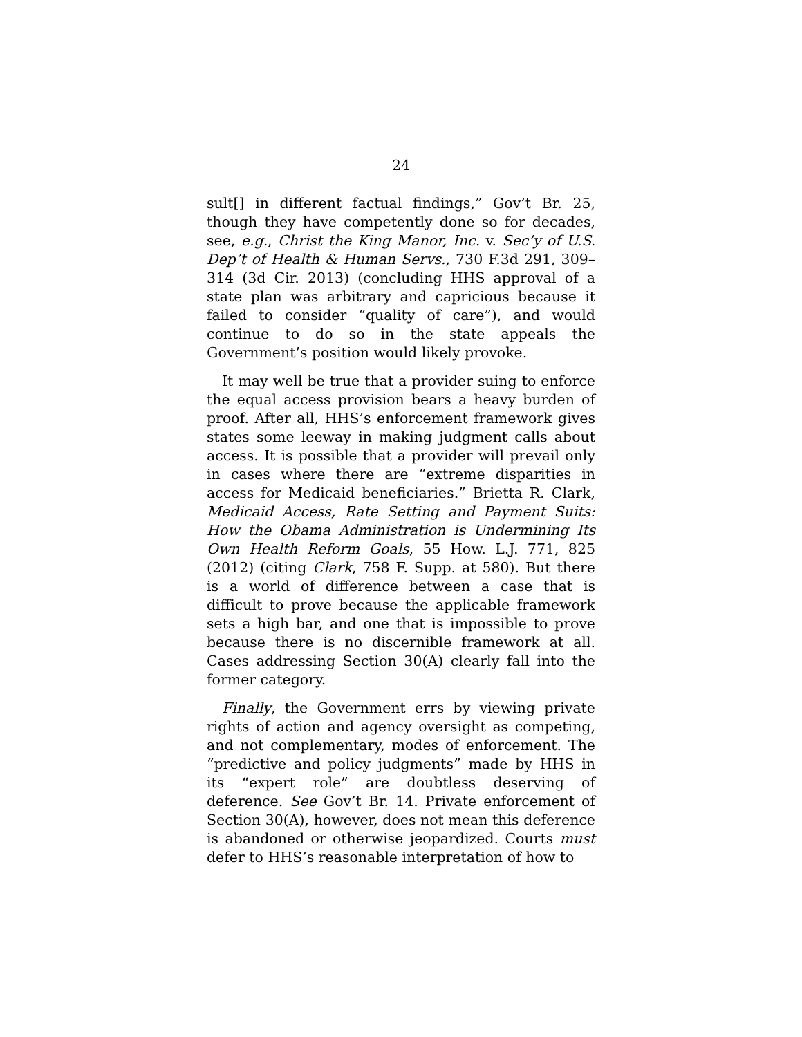24
sult[] in different factual findings,” Gov’t Br. 25, though they have competently done so for decades, see, e.g., Christ the King Manor, Inc. v. Sec’y of U.S. Dep’t of Health & Human Servs., 730 F.3d 291, 309–314 (3d Cir. 2013) (concluding HHS approval of a state plan was arbitrary and capricious because it failed to consider “quality of care”), and would continue to do so in the state appeals the Government’s position would likely provoke.
It may well be true that a provider suing to enforce the equal access provision bears a heavy burden of proof. After all, HHS’s enforcement framework gives states some leeway in making judgment calls about access. It is possible that a provider will prevail only in cases where there are “extreme disparities in access for Medicaid beneficiaries.” Brietta R. Clark, Medicaid Access, Rate Setting and Payment Suits: How the Obama Administration is Undermining Its Own Health Reform Goals, 55 How. L.J. 771, 825 (2012) (citing Clark, 758 F. Supp. at 580). But there is a world of difference between a case that is difficult to prove because the applicable framework sets a high bar, and one that is impossible to prove because there is no discernible framework at all. Cases addressing Section 30(A) clearly fall into the former category.
Finally, the Government errs by viewing private rights of action and agency oversight as competing, and not complementary, modes of enforcement. The “predictive and policy judgments” made by HHS in its “expert role” are doubtless deserving of deference. See Gov’t Br. 14. Private enforcement of Section 30(A), however, does not mean this deference is abandoned or otherwise jeopardized. Courts must defer to HHS’s reasonable interpretation of how to